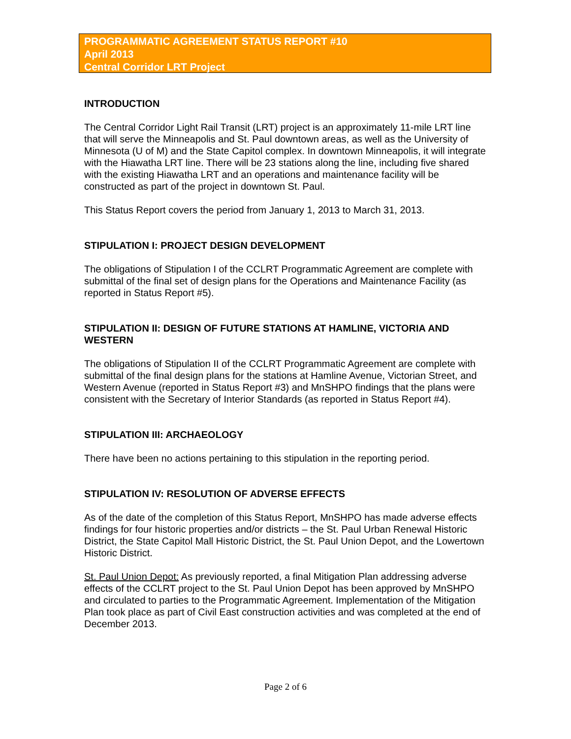PROGRAMMATIC AGREEMENT STATUS REPORT #10
April 2013
Central Corridor LRT Project
INTRODUCTION
The Central Corridor Light Rail Transit (LRT) project is an approximately 11-mile LRT line that will serve the Minneapolis and St. Paul downtown areas, as well as the University of Minnesota (U of M) and the State Capitol complex. In downtown Minneapolis, it will integrate with the Hiawatha LRT line. There will be 23 stations along the line, including five shared with the existing Hiawatha LRT and an operations and maintenance facility will be constructed as part of the project in downtown St. Paul.
This Status Report covers the period from January 1, 2013 to March 31, 2013.
STIPULATION I: PROJECT DESIGN DEVELOPMENT
The obligations of Stipulation I of the CCLRT Programmatic Agreement are complete with submittal of the final set of design plans for the Operations and Maintenance Facility (as reported in Status Report #5).
STIPULATION II: DESIGN OF FUTURE STATIONS AT HAMLINE, VICTORIA AND WESTERN
The obligations of Stipulation II of the CCLRT Programmatic Agreement are complete with submittal of the final design plans for the stations at Hamline Avenue, Victorian Street, and Western Avenue (reported in Status Report #3) and MnSHPO findings that the plans were consistent with the Secretary of Interior Standards (as reported in Status Report #4).
STIPULATION III: ARCHAEOLOGY
There have been no actions pertaining to this stipulation in the reporting period.
STIPULATION IV: RESOLUTION OF ADVERSE EFFECTS
As of the date of the completion of this Status Report, MnSHPO has made adverse effects findings for four historic properties and/or districts – the St. Paul Urban Renewal Historic District, the State Capitol Mall Historic District, the St. Paul Union Depot, and the Lowertown Historic District.
St. Paul Union Depot: As previously reported, a final Mitigation Plan addressing adverse effects of the CCLRT project to the St. Paul Union Depot has been approved by MnSHPO and circulated to parties to the Programmatic Agreement. Implementation of the Mitigation Plan took place as part of Civil East construction activities and was completed at the end of December 2013.
Page 2 of 6